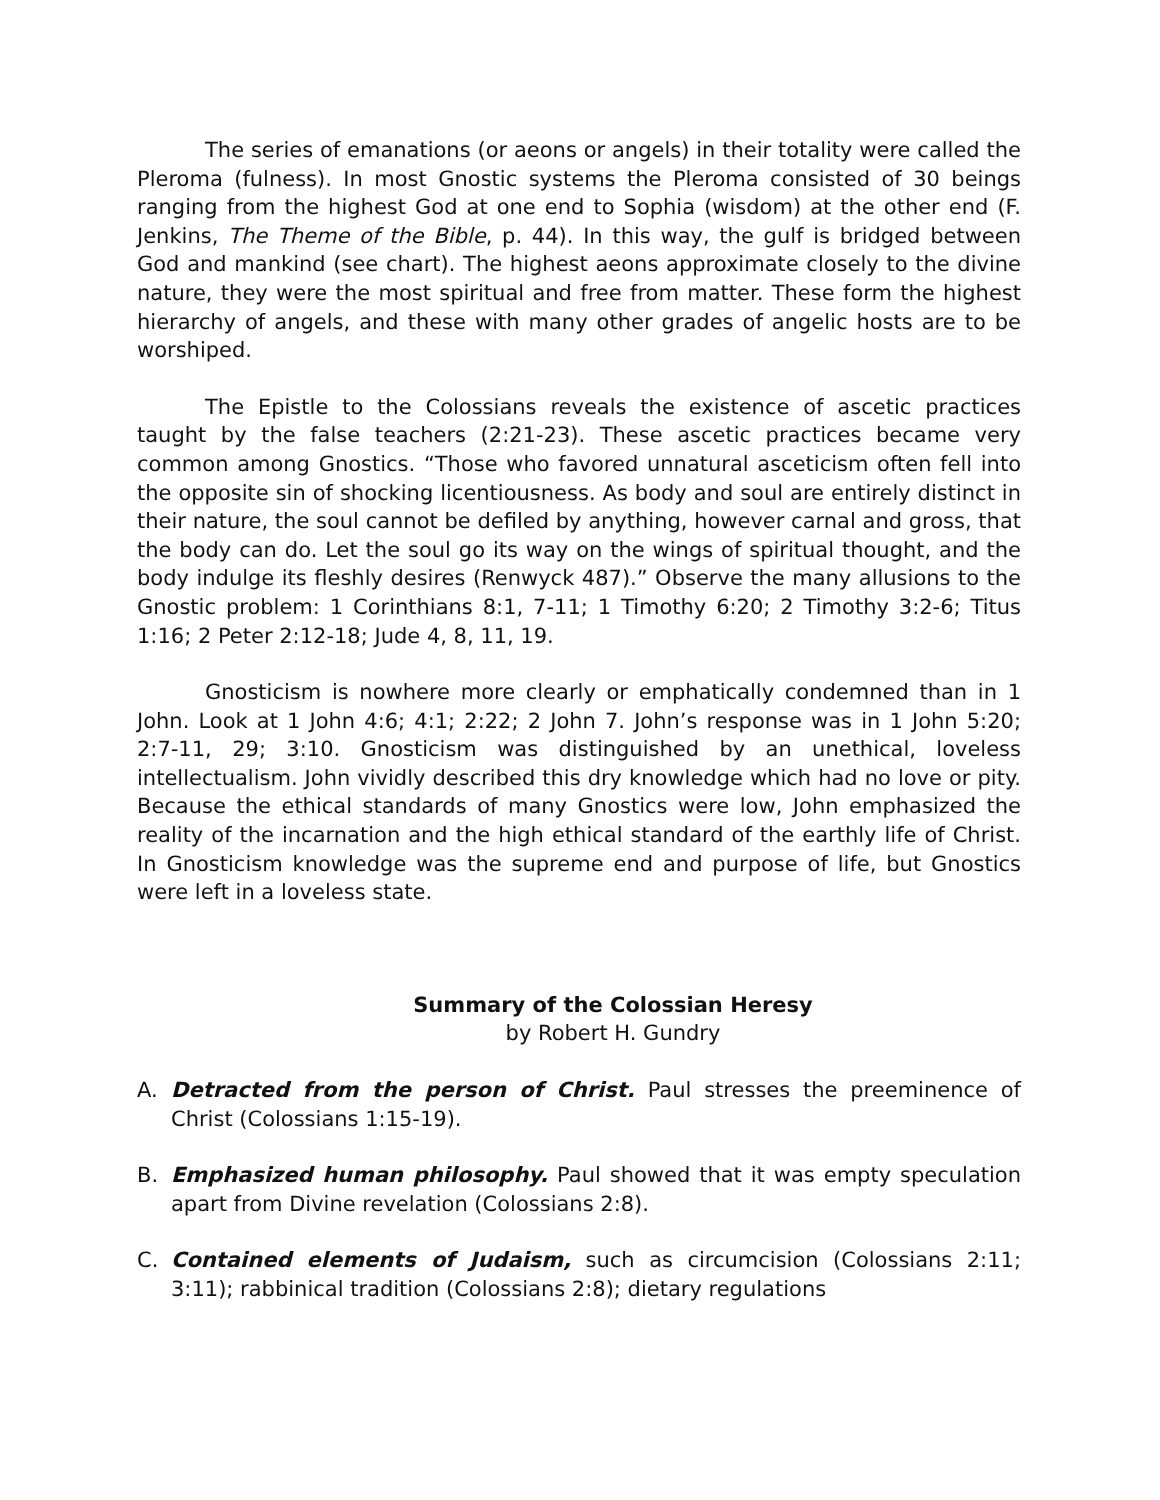The series of emanations (or aeons or angels) in their totality were called the Pleroma (fulness). In most Gnostic systems the Pleroma consisted of 30 beings ranging from the highest God at one end to Sophia (wisdom) at the other end (F. Jenkins, The Theme of the Bible, p. 44). In this way, the gulf is bridged between God and mankind (see chart). The highest aeons approximate closely to the divine nature, they were the most spiritual and free from matter. These form the highest hierarchy of angels, and these with many other grades of angelic hosts are to be worshiped.
The Epistle to the Colossians reveals the existence of ascetic practices taught by the false teachers (2:21-23). These ascetic practices became very common among Gnostics. “Those who favored unnatural asceticism often fell into the opposite sin of shocking licentiousness. As body and soul are entirely distinct in their nature, the soul cannot be defiled by anything, however carnal and gross, that the body can do. Let the soul go its way on the wings of spiritual thought, and the body indulge its fleshly desires (Renwyck 487).” Observe the many allusions to the Gnostic problem: 1 Corinthians 8:1, 7-11; 1 Timothy 6:20; 2 Timothy 3:2-6; Titus 1:16; 2 Peter 2:12-18; Jude 4, 8, 11, 19.
Gnosticism is nowhere more clearly or emphatically condemned than in 1 John. Look at 1 John 4:6; 4:1; 2:22; 2 John 7. John’s response was in 1 John 5:20; 2:7-11, 29; 3:10. Gnosticism was distinguished by an unethical, loveless intellectualism. John vividly described this dry knowledge which had no love or pity. Because the ethical standards of many Gnostics were low, John emphasized the reality of the incarnation and the high ethical standard of the earthly life of Christ. In Gnosticism knowledge was the supreme end and purpose of life, but Gnostics were left in a loveless state.
Summary of the Colossian Heresy
by Robert H. Gundry
A. Detracted from the person of Christ. Paul stresses the preeminence of Christ (Colossians 1:15-19).
B. Emphasized human philosophy. Paul showed that it was empty speculation apart from Divine revelation (Colossians 2:8).
C. Contained elements of Judaism, such as circumcision (Colossians 2:11; 3:11); rabbinical tradition (Colossians 2:8); dietary regulations